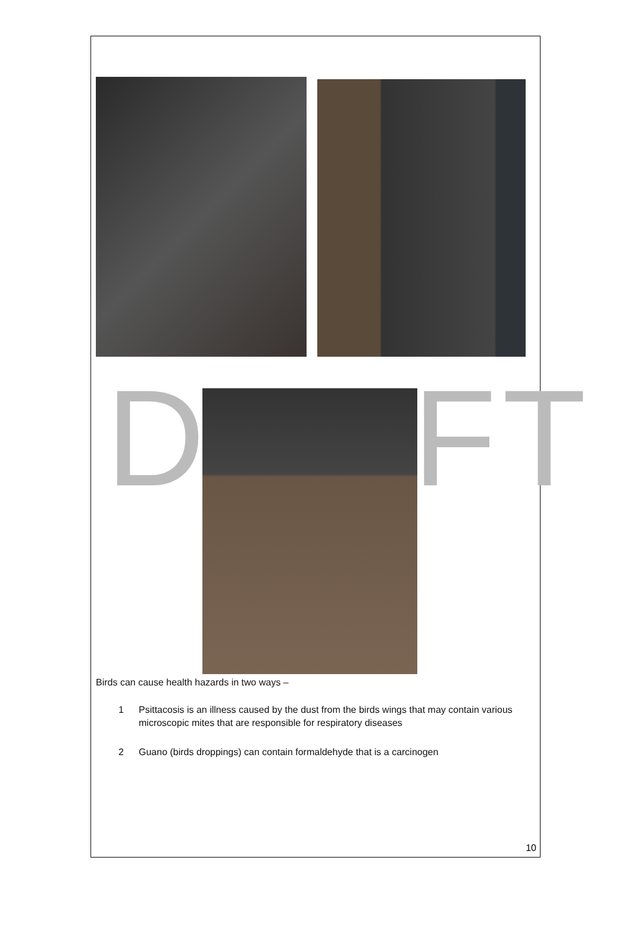DRAFT
Birds can cause health hazards in two ways –
1 Psittacosis is an illness caused by the dust from the birds wings that may contain various microscopic mites that are responsible for respiratory diseases
2 Guano (birds droppings) can contain formaldehyde that is a carcinogen
10